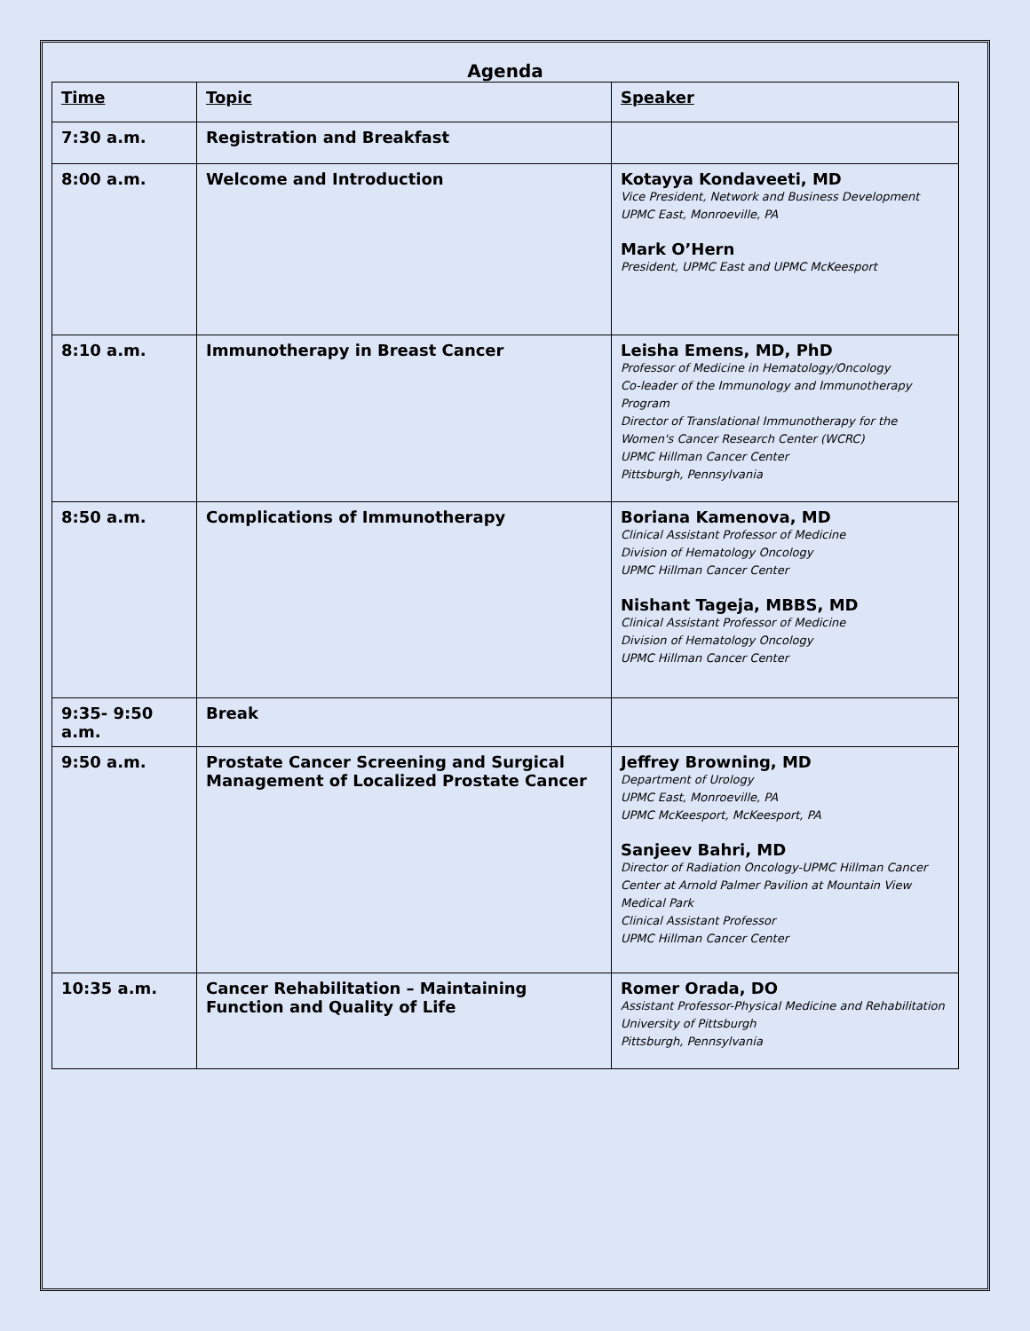Agenda
| Time | Topic | Speaker |
| --- | --- | --- |
| 7:30 a.m. | Registration and Breakfast | |
| 8:00 a.m. | Welcome and Introduction | Kotayya Kondaveeti, MD Vice President, Network and Business Development UPMC East, Monroeville, PA Mark O’Hern President, UPMC East and UPMC McKeesport |
| 8:10 a.m. | Immunotherapy in Breast Cancer | Leisha Emens, MD, PhD Professor of Medicine in Hematology/Oncology Co-leader of the Immunology and Immunotherapy Program Director of Translational Immunotherapy for the Women's Cancer Research Center (WCRC) UPMC Hillman Cancer Center Pittsburgh, Pennsylvania |
| 8:50 a.m. | Complications of Immunotherapy | Boriana Kamenova, MD Clinical Assistant Professor of Medicine Division of Hematology Oncology UPMC Hillman Cancer Center Nishant Tageja, MBBS, MD Clinical Assistant Professor of Medicine Division of Hematology Oncology UPMC Hillman Cancer Center |
| 9:35- 9:50 a.m. | Break | |
| 9:50 a.m. | Prostate Cancer Screening and Surgical Management of Localized Prostate Cancer | Jeffrey Browning, MD Department of Urology UPMC East, Monroeville, PA UPMC McKeesport, McKeesport, PA Sanjeev Bahri, MD Director of Radiation Oncology-UPMC Hillman Cancer Center at Arnold Palmer Pavilion at Mountain View Medical Park Clinical Assistant Professor UPMC Hillman Cancer Center |
| 10:35 a.m. | Cancer Rehabilitation – Maintaining Function and Quality of Life | Romer Orada, DO Assistant Professor-Physical Medicine and Rehabilitation University of Pittsburgh Pittsburgh, Pennsylvania |